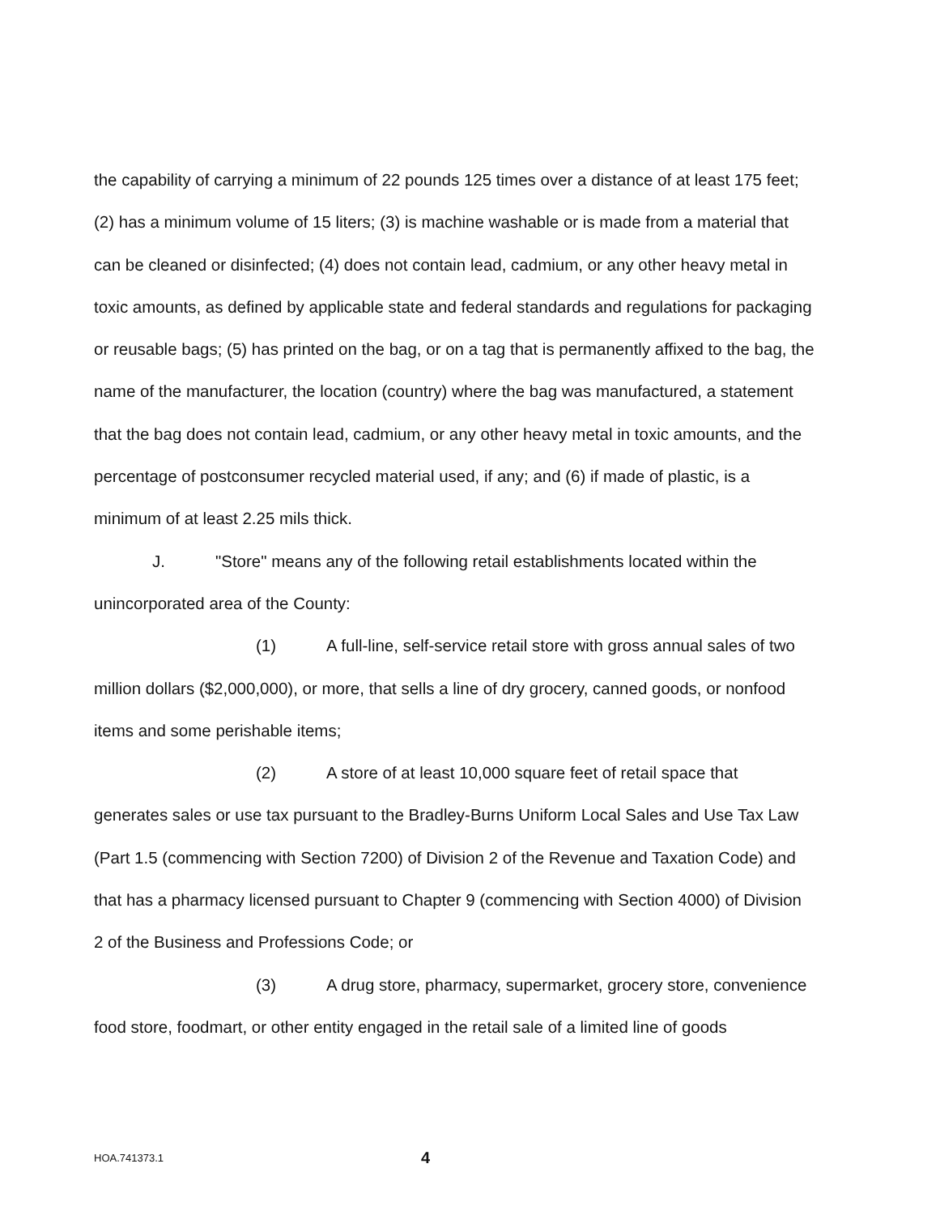the capability of carrying a minimum of 22 pounds 125 times over a distance of at least 175 feet; (2) has a minimum volume of 15 liters; (3) is machine washable or is made from a material that can be cleaned or disinfected; (4) does not contain lead, cadmium, or any other heavy metal in toxic amounts, as defined by applicable state and federal standards and regulations for packaging or reusable bags; (5) has printed on the bag, or on a tag that is permanently affixed to the bag, the name of the manufacturer, the location (country) where the bag was manufactured, a statement that the bag does not contain lead, cadmium, or any other heavy metal in toxic amounts, and the percentage of postconsumer recycled material used, if any; and (6) if made of plastic, is a minimum of at least 2.25 mils thick.
J. "Store" means any of the following retail establishments located within the unincorporated area of the County:
(1) A full-line, self-service retail store with gross annual sales of two million dollars ($2,000,000), or more, that sells a line of dry grocery, canned goods, or nonfood items and some perishable items;
(2) A store of at least 10,000 square feet of retail space that generates sales or use tax pursuant to the Bradley-Burns Uniform Local Sales and Use Tax Law (Part 1.5 (commencing with Section 7200) of Division 2 of the Revenue and Taxation Code) and that has a pharmacy licensed pursuant to Chapter 9 (commencing with Section 4000) of Division 2 of the Business and Professions Code; or
(3) A drug store, pharmacy, supermarket, grocery store, convenience food store, foodmart, or other entity engaged in the retail sale of a limited line of goods
HOA.741373.1
4